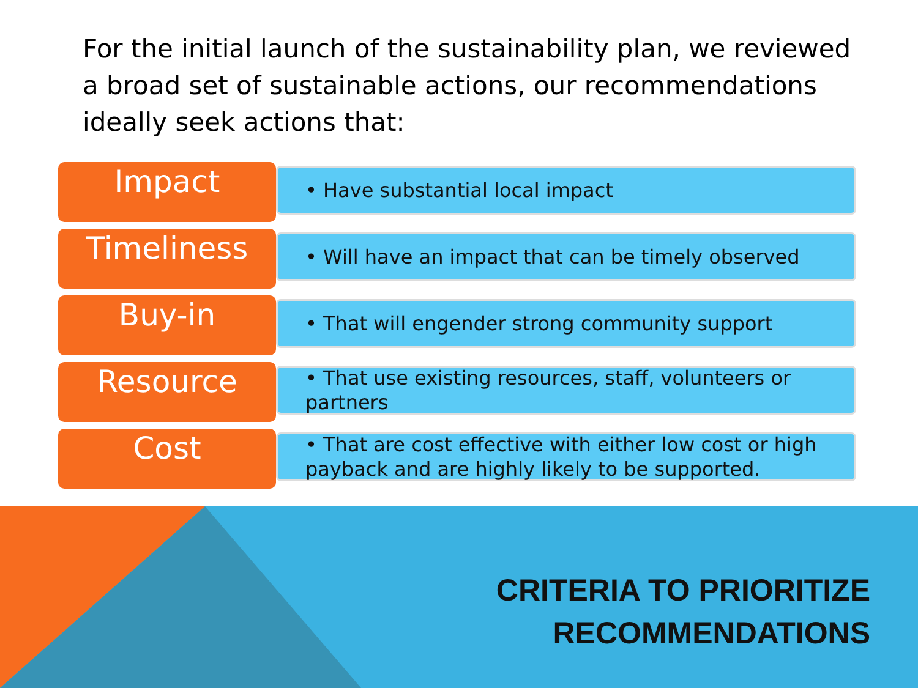For the initial launch of the sustainability plan, we reviewed a broad set of sustainable actions, our recommendations ideally seek actions that:
Impact
• Have substantial local impact
Timeliness
• Will have an impact that can be timely observed
Buy-in
• That will engender strong community support
Resource
• That use existing resources, staff, volunteers or partners
Cost
• That are cost effective with either low cost or high payback and are highly likely to be supported.
CRITERIA TO PRIORITIZE
RECOMMENDATIONS